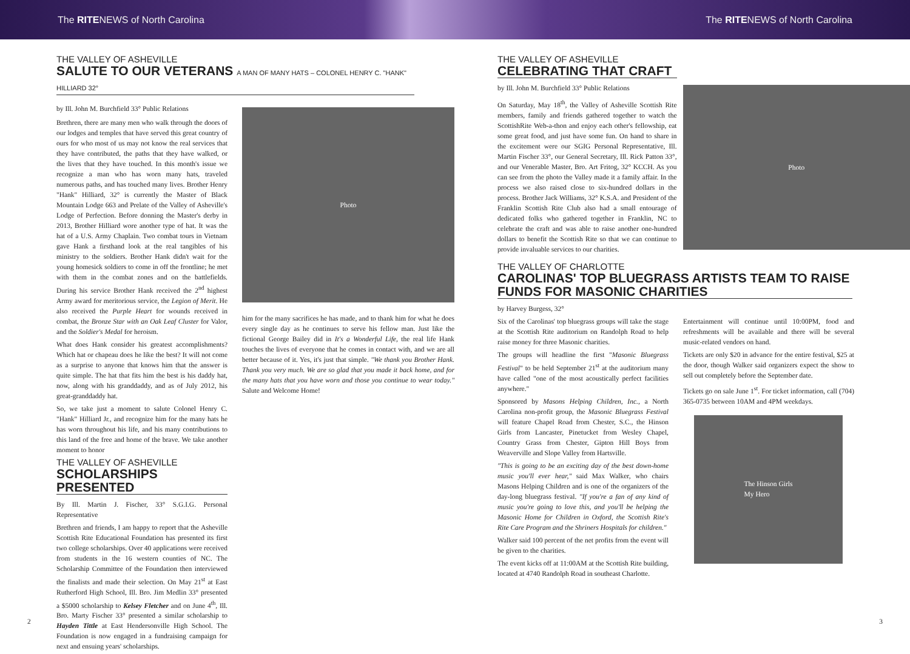The RITENEWS of North Carolina The RITENEWS of North Carolina
THE VALLEY OF ASHEVILLE
SALUTE TO OUR VETERANS A MAN OF MANY HATS – COLONEL HENRY C. "HANK" HILLIARD 32°
by Ill. John M. Burchfield 33° Public Relations
Brethren, there are many men who walk through the doors of our lodges and temples that have served this great country of ours for who most of us may not know the real services that they have contributed, the paths that they have walked, or the lives that they have touched. In this month's issue we recognize a man who has worn many hats, traveled numerous paths, and has touched many lives. Brother Henry "Hank" Hilliard, 32° is currently the Master of Black Mountain Lodge 663 and Prelate of the Valley of Asheville's Lodge of Perfection. Before donning the Master's derby in 2013, Brother Hilliard wore another type of hat. It was the hat of a U.S. Army Chaplain. Two combat tours in Vietnam gave Hank a firsthand look at the real tangibles of his ministry to the soldiers. Brother Hank didn't wait for the young homesick soldiers to come in off the frontline; he met with them in the combat zones and on the battlefields. During his service Brother Hank received the 2<sup>nd</sup> highest Army award for meritorious service, the Legion of Merit. He also received the Purple Heart for wounds received in combat, the Bronze Star with an Oak Leaf Cluster for Valor, and the Soldier's Medal for heroism.
What does Hank consider his greatest accomplishments? Which hat or chapeau does he like the best? It will not come as a surprise to anyone that knows him that the answer is quite simple. The hat that fits him the best is his daddy hat, now, along with his granddaddy, and as of July 2012, his great-granddaddy hat.
So, we take just a moment to salute Colonel Henry C. "Hank" Hilliard Jr., and recognize him for the many hats he has worn throughout his life, and his many contributions to this land of the free and home of the brave. We take another moment to honor
THE VALLEY OF ASHEVILLE
SCHOLARSHIPS PRESENTED
By Ill. Martin J. Fischer, 33° S.G.I.G. Personal Representative
Brethren and friends, I am happy to report that the Asheville Scottish Rite Educational Foundation has presented its first two college scholarships. Over 40 applications were received from students in the 16 western counties of NC. The Scholarship Committee of the Foundation then interviewed the finalists and made their selection. On May 21<sup>st</sup> at East Rutherford High School, Ill. Bro. Jim Medlin 33° presented a $5000 scholarship to Kelsey Fletcher and on June 4<sup>th</sup>, Ill. Bro. Marty Fischer 33° presented a similar scholarship to Hayden Tittle at East Hendersonville High School. The Foundation is now engaged in a fundraising campaign for next and ensuing years' scholarships.
Photo
him for the many sacrifices he has made, and to thank him for what he does every single day as he continues to serve his fellow man. Just like the fictional George Bailey did in It's a Wonderful Life, the real life Hank touches the lives of everyone that he comes in contact with, and we are all better because of it. Yes, it's just that simple. "We thank you Brother Hank. Thank you very much. We are so glad that you made it back home, and for the many hats that you have worn and those you continue to wear today." Salute and Welcome Home!
2
THE VALLEY OF ASHEVILLE
CELEBRATING THAT CRAFT
by Ill. John M. Burchfield 33° Public Relations
On Saturday, May 18<sup>th</sup>, the Valley of Asheville Scottish Rite members, family and friends gathered together to watch the ScottishRite Web-a-thon and enjoy each other's fellowship, eat some great food, and just have some fun. On hand to share in the excitement were our SGIG Personal Representative, Ill. Martin Fischer 33°, our General Secretary, Ill. Rick Patton 33°, and our Venerable Master, Bro. Art Fritog, 32° KCCH. As you can see from the photo the Valley made it a family affair. In the process we also raised close to six-hundred dollars in the process. Brother Jack Williams, 32° K.S.A. and President of the Franklin Scottish Rite Club also had a small entourage of dedicated folks who gathered together in Franklin, NC to celebrate the craft and was able to raise another one-hundred dollars to benefit the Scottish Rite so that we can continue to provide invaluable services to our charities.
Photo
THE VALLEY OF CHARLOTTE
CAROLINAS' TOP BLUEGRASS ARTISTS TEAM TO RAISE FUNDS FOR MASONIC CHARITIES
by Harvey Burgess, 32°
Six of the Carolinas' top bluegrass groups will take the stage at the Scottish Rite auditorium on Randolph Road to help raise money for three Masonic charities.
The groups will headline the first "Masonic Bluegrass Festival" to be held September 21<sup>st</sup> at the auditorium many have called "one of the most acoustically perfect facilities anywhere."
Sponsored by Masons Helping Children, Inc., a North Carolina non-profit group, the Masonic Bluegrass Festival will feature Chapel Road from Chester, S.C., the Hinson Girls from Lancaster, Pinetucket from Wesley Chapel, Country Grass from Chester, Gipton Hill Boys from Weaverville and Slope Valley from Hartsville.
"This is going to be an exciting day of the best down-home music you'll ever hear," said Max Walker, who chairs Masons Helping Children and is one of the organizers of the day-long bluegrass festival. "If you're a fan of any kind of music you're going to love this, and you'll be helping the Masonic Home for Children in Oxford, the Scottish Rite's Rite Care Program and the Shriners Hospitals for children."
Walker said 100 percent of the net profits from the event will be given to the charities.
The event kicks off at 11:00AM at the Scottish Rite building, located at 4740 Randolph Road in southeast Charlotte.
Entertainment will continue until 10:00PM, food and refreshments will be available and there will be several music-related vendors on hand.
Tickets are only $20 in advance for the entire festival, $25 at the door, though Walker said organizers expect the show to sell out completely before the September date.
Tickets go on sale June 1<sup>st</sup>. For ticket information, call (704) 365-0735 between 10AM and 4PM weekdays.
The Hinson Girls
My Hero
3